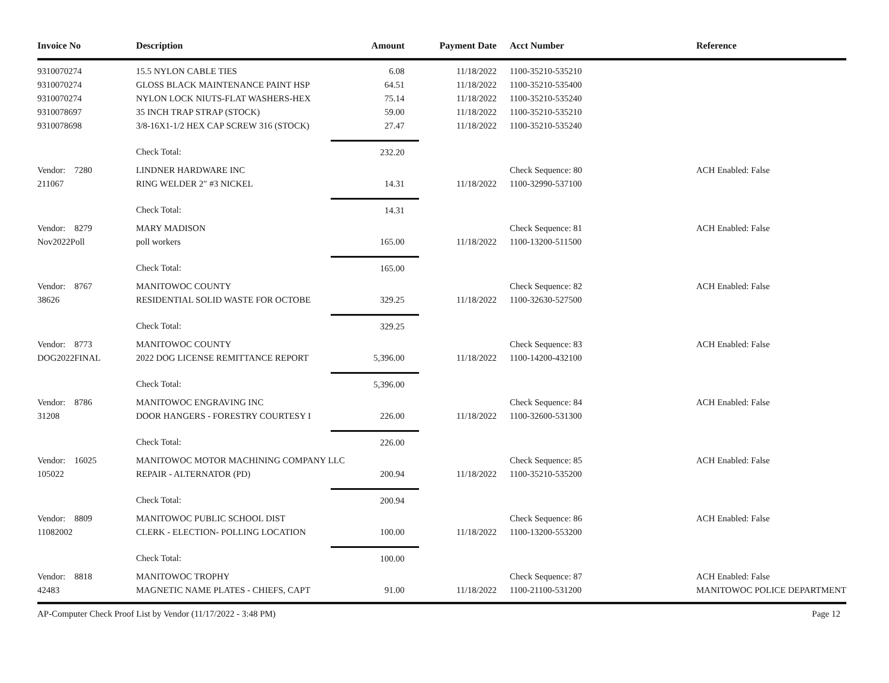| Invoice No | Description | Amount | Payment Date | Acct Number | Reference |
| --- | --- | --- | --- | --- | --- |
| 9310070274 | 15.5 NYLON CABLE TIES | 6.08 | 11/18/2022 | 1100-35210-535210 | |
| 9310070274 | GLOSS BLACK MAINTENANCE PAINT HSP | 64.51 | 11/18/2022 | 1100-35210-535400 | |
| 9310070274 | NYLON LOCK NIUTS-FLAT WASHERS-HEX | 75.14 | 11/18/2022 | 1100-35210-535240 | |
| 9310078697 | 35 INCH TRAP STRAP (STOCK) | 59.00 | 11/18/2022 | 1100-35210-535210 | |
| 9310078698 | 3/8-16X1-1/2 HEX CAP SCREW 316 (STOCK) | 27.47 | 11/18/2022 | 1100-35210-535240 | |
| | Check Total: | 232.20 | | | |
| Vendor: 7280 | LINDNER HARDWARE INC | | | Check Sequence: 80 | ACH Enabled: False |
| 211067 | RING WELDER 2" #3 NICKEL | 14.31 | 11/18/2022 | 1100-32990-537100 | |
| | Check Total: | 14.31 | | | |
| Vendor: 8279 | MARY MADISON | | | Check Sequence: 81 | ACH Enabled: False |
| Nov2022Poll | poll workers | 165.00 | 11/18/2022 | 1100-13200-511500 | |
| | Check Total: | 165.00 | | | |
| Vendor: 8767 | MANITOWOC COUNTY | | | Check Sequence: 82 | ACH Enabled: False |
| 38626 | RESIDENTIAL SOLID WASTE FOR OCTOBE | 329.25 | 11/18/2022 | 1100-32630-527500 | |
| | Check Total: | 329.25 | | | |
| Vendor: 8773 | MANITOWOC COUNTY | | | Check Sequence: 83 | ACH Enabled: False |
| DOG2022FINAL | 2022 DOG LICENSE REMITTANCE REPORT | 5,396.00 | 11/18/2022 | 1100-14200-432100 | |
| | Check Total: | 5,396.00 | | | |
| Vendor: 8786 | MANITOWOC ENGRAVING INC | | | Check Sequence: 84 | ACH Enabled: False |
| 31208 | DOOR HANGERS - FORESTRY COURTESY I | 226.00 | 11/18/2022 | 1100-32600-531300 | |
| | Check Total: | 226.00 | | | |
| Vendor: 16025 | MANITOWOC MOTOR MACHINING COMPANY LLC | | | Check Sequence: 85 | ACH Enabled: False |
| 105022 | REPAIR - ALTERNATOR (PD) | 200.94 | 11/18/2022 | 1100-35210-535200 | |
| | Check Total: | 200.94 | | | |
| Vendor: 8809 | MANITOWOC PUBLIC SCHOOL DIST | | | Check Sequence: 86 | ACH Enabled: False |
| 11082002 | CLERK - ELECTION- POLLING LOCATION | 100.00 | 11/18/2022 | 1100-13200-553200 | |
| | Check Total: | 100.00 | | | |
| Vendor: 8818 | MANITOWOC TROPHY | | | Check Sequence: 87 | ACH Enabled: False |
| 42483 | MAGNETIC NAME PLATES - CHIEFS, CAPT | 91.00 | 11/18/2022 | 1100-21100-531200 | MANITOWOC POLICE DEPARTMENT |
AP-Computer Check Proof List by Vendor (11/17/2022 - 3:48 PM) Page 12